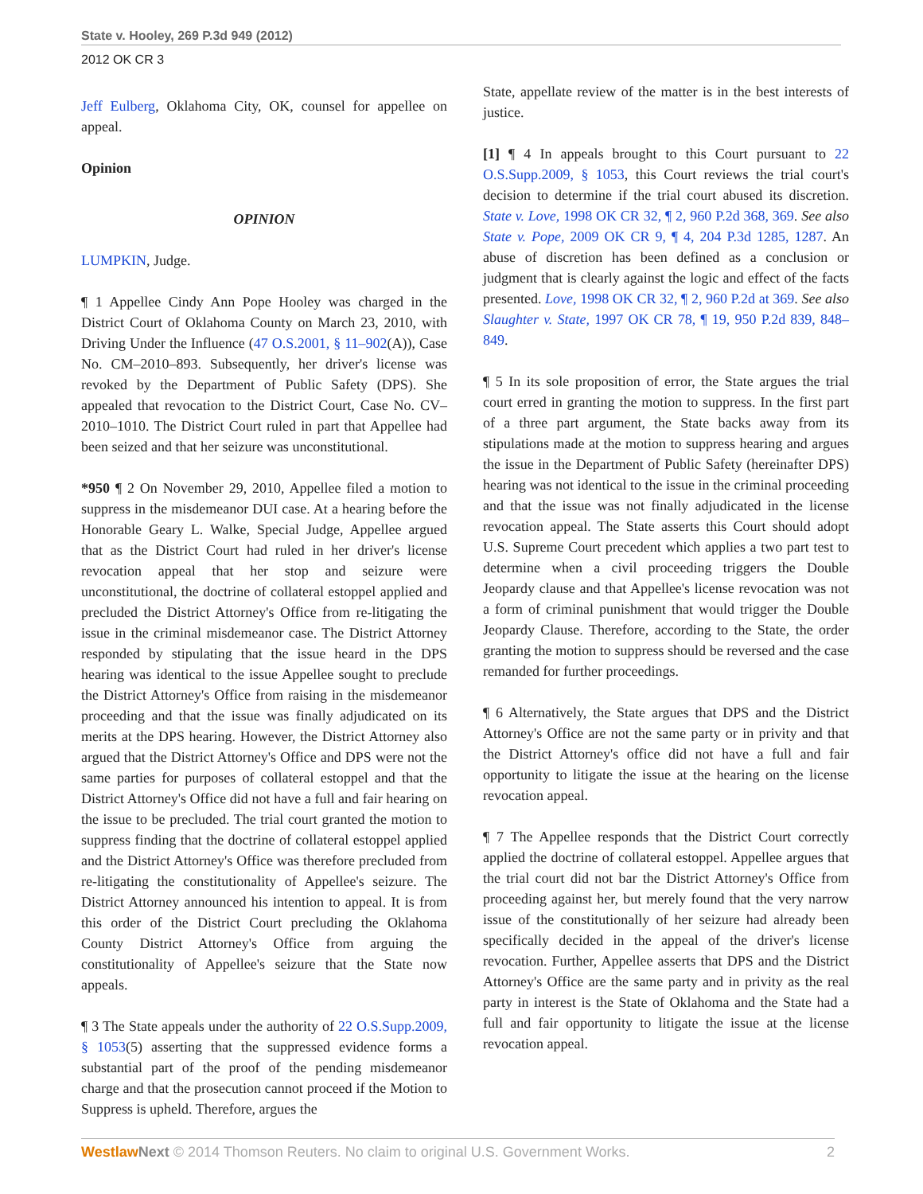State v. Hooley, 269 P.3d 949 (2012)
2012 OK CR 3
Jeff Eulberg, Oklahoma City, OK, counsel for appellee on appeal.
Opinion
OPINION
LUMPKIN, Judge.
¶ 1 Appellee Cindy Ann Pope Hooley was charged in the District Court of Oklahoma County on March 23, 2010, with Driving Under the Influence (47 O.S.2001, § 11–902(A)), Case No. CM–2010–893. Subsequently, her driver's license was revoked by the Department of Public Safety (DPS). She appealed that revocation to the District Court, Case No. CV–2010–1010. The District Court ruled in part that Appellee had been seized and that her seizure was unconstitutional.
*950 ¶ 2 On November 29, 2010, Appellee filed a motion to suppress in the misdemeanor DUI case. At a hearing before the Honorable Geary L. Walke, Special Judge, Appellee argued that as the District Court had ruled in her driver's license revocation appeal that her stop and seizure were unconstitutional, the doctrine of collateral estoppel applied and precluded the District Attorney's Office from re-litigating the issue in the criminal misdemeanor case. The District Attorney responded by stipulating that the issue heard in the DPS hearing was identical to the issue Appellee sought to preclude the District Attorney's Office from raising in the misdemeanor proceeding and that the issue was finally adjudicated on its merits at the DPS hearing. However, the District Attorney also argued that the District Attorney's Office and DPS were not the same parties for purposes of collateral estoppel and that the District Attorney's Office did not have a full and fair hearing on the issue to be precluded. The trial court granted the motion to suppress finding that the doctrine of collateral estoppel applied and the District Attorney's Office was therefore precluded from re-litigating the constitutionality of Appellee's seizure. The District Attorney announced his intention to appeal. It is from this order of the District Court precluding the Oklahoma County District Attorney's Office from arguing the constitutionality of Appellee's seizure that the State now appeals.
¶ 3 The State appeals under the authority of 22 O.S.Supp.2009, § 1053(5) asserting that the suppressed evidence forms a substantial part of the proof of the pending misdemeanor charge and that the prosecution cannot proceed if the Motion to Suppress is upheld. Therefore, argues the
State, appellate review of the matter is in the best interests of justice.
[1] ¶ 4 In appeals brought to this Court pursuant to 22 O.S.Supp.2009, § 1053, this Court reviews the trial court's decision to determine if the trial court abused its discretion. State v. Love, 1998 OK CR 32, ¶ 2, 960 P.2d 368, 369. See also State v. Pope, 2009 OK CR 9, ¶ 4, 204 P.3d 1285, 1287. An abuse of discretion has been defined as a conclusion or judgment that is clearly against the logic and effect of the facts presented. Love, 1998 OK CR 32, ¶ 2, 960 P.2d at 369. See also Slaughter v. State, 1997 OK CR 78, ¶ 19, 950 P.2d 839, 848–849.
¶ 5 In its sole proposition of error, the State argues the trial court erred in granting the motion to suppress. In the first part of a three part argument, the State backs away from its stipulations made at the motion to suppress hearing and argues the issue in the Department of Public Safety (hereinafter DPS) hearing was not identical to the issue in the criminal proceeding and that the issue was not finally adjudicated in the license revocation appeal. The State asserts this Court should adopt U.S. Supreme Court precedent which applies a two part test to determine when a civil proceeding triggers the Double Jeopardy clause and that Appellee's license revocation was not a form of criminal punishment that would trigger the Double Jeopardy Clause. Therefore, according to the State, the order granting the motion to suppress should be reversed and the case remanded for further proceedings.
¶ 6 Alternatively, the State argues that DPS and the District Attorney's Office are not the same party or in privity and that the District Attorney's office did not have a full and fair opportunity to litigate the issue at the hearing on the license revocation appeal.
¶ 7 The Appellee responds that the District Court correctly applied the doctrine of collateral estoppel. Appellee argues that the trial court did not bar the District Attorney's Office from proceeding against her, but merely found that the very narrow issue of the constitutionally of her seizure had already been specifically decided in the appeal of the driver's license revocation. Further, Appellee asserts that DPS and the District Attorney's Office are the same party and in privity as the real party in interest is the State of Oklahoma and the State had a full and fair opportunity to litigate the issue at the license revocation appeal.
Westlaw Next © 2014 Thomson Reuters. No claim to original U.S. Government Works. 2